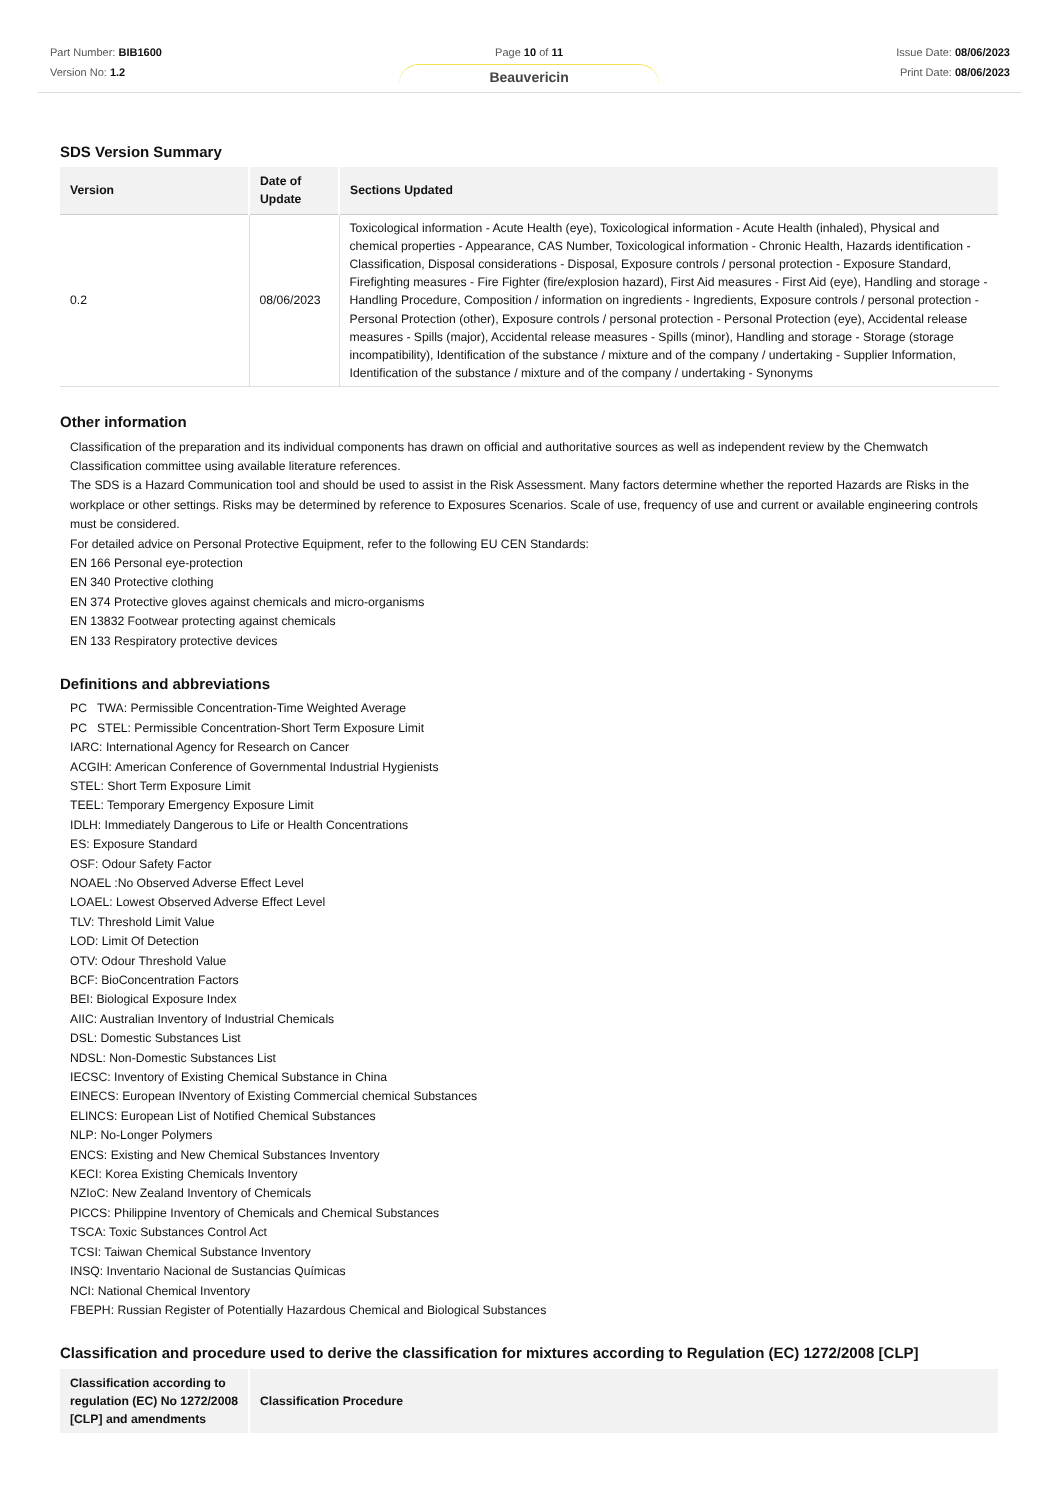Part Number: BIB1600
Version No: 1.2
Page 10 of 11
Beauvericin
Issue Date: 08/06/2023
Print Date: 08/06/2023
SDS Version Summary
| Version | Date of Update | Sections Updated |
| --- | --- | --- |
| 0.2 | 08/06/2023 | Toxicological information - Acute Health (eye), Toxicological information - Acute Health (inhaled), Physical and chemical properties - Appearance, CAS Number, Toxicological information - Chronic Health, Hazards identification - Classification, Disposal considerations - Disposal, Exposure controls / personal protection - Exposure Standard, Firefighting measures - Fire Fighter (fire/explosion hazard), First Aid measures - First Aid (eye), Handling and storage - Handling Procedure, Composition / information on ingredients - Ingredients, Exposure controls / personal protection - Personal Protection (other), Exposure controls / personal protection - Personal Protection (eye), Accidental release measures - Spills (major), Accidental release measures - Spills (minor), Handling and storage - Storage (storage incompatibility), Identification of the substance / mixture and of the company / undertaking - Supplier Information, Identification of the substance / mixture and of the company / undertaking - Synonyms |
Other information
Classification of the preparation and its individual components has drawn on official and authoritative sources as well as independent review by the Chemwatch Classification committee using available literature references.
The SDS is a Hazard Communication tool and should be used to assist in the Risk Assessment. Many factors determine whether the reported Hazards are Risks in the workplace or other settings. Risks may be determined by reference to Exposures Scenarios. Scale of use, frequency of use and current or available engineering controls must be considered.
For detailed advice on Personal Protective Equipment, refer to the following EU CEN Standards:
EN 166 Personal eye-protection
EN 340 Protective clothing
EN 374 Protective gloves against chemicals and micro-organisms
EN 13832 Footwear protecting against chemicals
EN 133 Respiratory protective devices
Definitions and abbreviations
PC TWA: Permissible Concentration-Time Weighted Average
PC STEL: Permissible Concentration-Short Term Exposure Limit
IARC: International Agency for Research on Cancer
ACGIH: American Conference of Governmental Industrial Hygienists
STEL: Short Term Exposure Limit
TEEL: Temporary Emergency Exposure Limit
IDLH: Immediately Dangerous to Life or Health Concentrations
ES: Exposure Standard
OSF: Odour Safety Factor
NOAEL :No Observed Adverse Effect Level
LOAEL: Lowest Observed Adverse Effect Level
TLV: Threshold Limit Value
LOD: Limit Of Detection
OTV: Odour Threshold Value
BCF: BioConcentration Factors
BEI: Biological Exposure Index
AIIC: Australian Inventory of Industrial Chemicals
DSL: Domestic Substances List
NDSL: Non-Domestic Substances List
IECSC: Inventory of Existing Chemical Substance in China
EINECS: European INventory of Existing Commercial chemical Substances
ELINCS: European List of Notified Chemical Substances
NLP: No-Longer Polymers
ENCS: Existing and New Chemical Substances Inventory
KECI: Korea Existing Chemicals Inventory
NZIoC: New Zealand Inventory of Chemicals
PICCS: Philippine Inventory of Chemicals and Chemical Substances
TSCA: Toxic Substances Control Act
TCSI: Taiwan Chemical Substance Inventory
INSQ: Inventario Nacional de Sustancias Químicas
NCI: National Chemical Inventory
FBEPH: Russian Register of Potentially Hazardous Chemical and Biological Substances
Classification and procedure used to derive the classification for mixtures according to Regulation (EC) 1272/2008 [CLP]
| Classification according to regulation (EC) No 1272/2008 [CLP] and amendments | Classification Procedure |
| --- | --- |